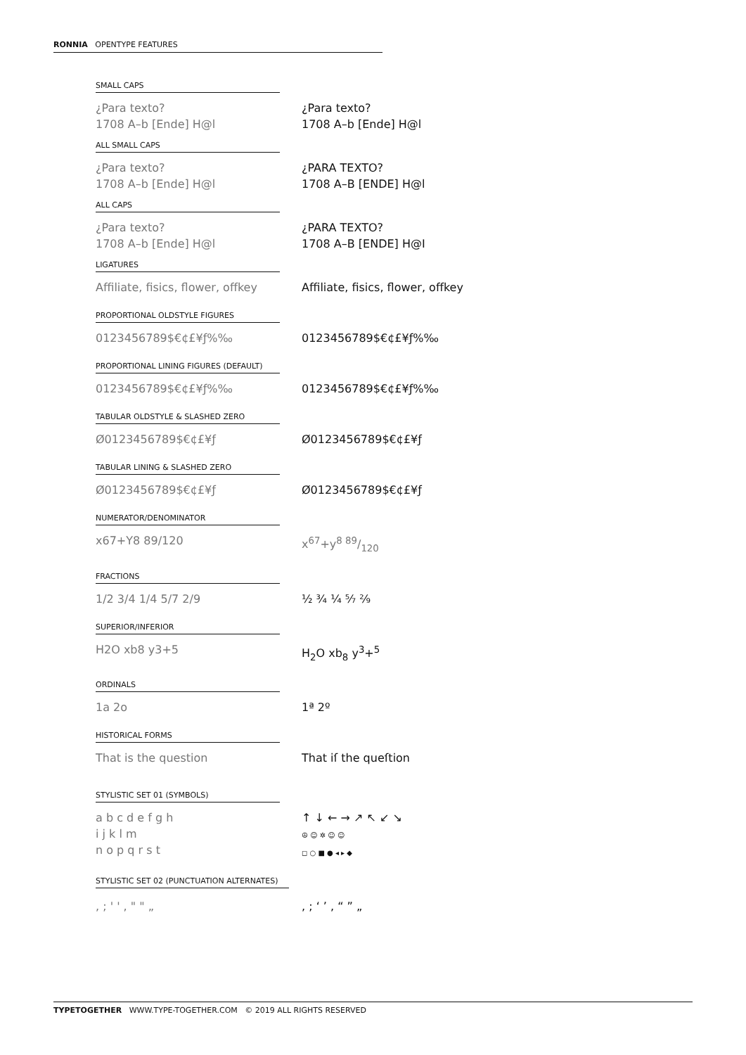RONNIA OPENTYPE FEATURES
SMALL CAPS
¿Para texto?
1708 A–b [Ende] H@l
¿Para texto?
1708 A–b [Ende] H@l
ALL SMALL CAPS
¿Para texto?
1708 A–b [Ende] H@l
¿PARA TEXTO?
1708 A–B [ENDE] H@l
ALL CAPS
¿Para texto?
1708 A–b [Ende] H@l
¿PARA TEXTO?
1708 A–B [ENDE] H@I
LIGATURES
Affiliate, fisics, flower, offkey
Affiliate, fisics, flower, offkey
PROPORTIONAL OLDSTYLE FIGURES
0123456789$€¢£¥ƒ%‰ 0123456789$€¢£¥ƒ%‰
PROPORTIONAL LINING FIGURES (DEFAULT)
0123456789$€¢£¥ƒ%‰ 0123456789$€¢£¥ƒ%‰
TABULAR OLDSTYLE & SLASHED ZERO
Ø0123456789$€¢£¥ƒ Ø0123456789$€¢£¥ƒ
TABULAR LINING & SLASHED ZERO
Ø0123456789$€¢£¥ƒ Ø0123456789$€¢£¥ƒ
NUMERATOR/DENOMINATOR
x67+Y8 89/120 x<sup>67</sup>+y8 89/120
FRACTIONS
1/2 3/4 1/4 5/7 2/9 ½ ¾ ¼ ⁵⁄₇ ²⁄₉
SUPERIOR/INFERIOR
H2O xb8 y3+5 H<sub>2</sub>O xb<sub>8</sub> y<sup>3</sup>+<sup>5</sup>
ORDINALS
1a 2o 1ª 2º
HISTORICAL FORMS
That is the question That iſ the queſtion
STYLISTIC SET 01 (SYMBOLS)
a b c d e f g h
i j k l m
n o p q r s t
↑ ↓ ← → ↗ ↖ ↙ ↘
☮ ☺ ✲ ☺ ☺
◻ ○ ■ ● ◂ ▸ ◆
STYLISTIC SET 02 (PUNCTUATION ALTERNATES)
, ; ' ' , " " „ , ; ‘ ’ , “ ” „
TYPETOGETHER WWW.TYPE-TOGETHER.COM © 2019 ALL RIGHTS RESERVED